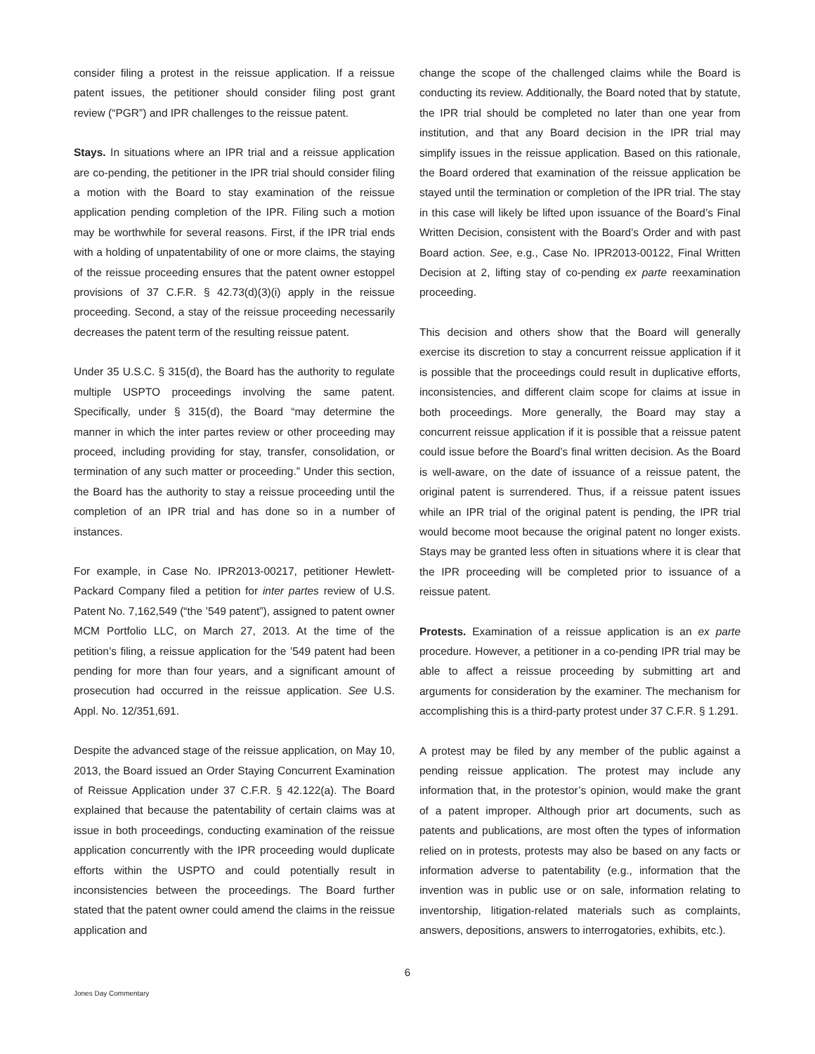consider filing a protest in the reissue application. If a reissue patent issues, the petitioner should consider filing post grant review (“PGR”) and IPR challenges to the reissue patent.
Stays. In situations where an IPR trial and a reissue application are co-pending, the petitioner in the IPR trial should consider filing a motion with the Board to stay examination of the reissue application pending completion of the IPR. Filing such a motion may be worthwhile for several reasons. First, if the IPR trial ends with a holding of unpatentability of one or more claims, the staying of the reissue proceeding ensures that the patent owner estoppel provisions of 37 C.F.R. § 42.73(d)(3)(i) apply in the reissue proceeding. Second, a stay of the reissue proceeding necessarily decreases the patent term of the resulting reissue patent.
Under 35 U.S.C. § 315(d), the Board has the authority to regulate multiple USPTO proceedings involving the same patent. Specifically, under § 315(d), the Board “may determine the manner in which the inter partes review or other proceeding may proceed, including providing for stay, transfer, consolidation, or termination of any such matter or proceeding.” Under this section, the Board has the authority to stay a reissue proceeding until the completion of an IPR trial and has done so in a number of instances.
For example, in Case No. IPR2013-00217, petitioner Hewlett-Packard Company filed a petition for inter partes review of U.S. Patent No. 7,162,549 (“the ’549 patent”), assigned to patent owner MCM Portfolio LLC, on March 27, 2013. At the time of the petition’s filing, a reissue application for the ’549 patent had been pending for more than four years, and a significant amount of prosecution had occurred in the reissue application. See U.S. Appl. No. 12/351,691.
Despite the advanced stage of the reissue application, on May 10, 2013, the Board issued an Order Staying Concurrent Examination of Reissue Application under 37 C.F.R. § 42.122(a). The Board explained that because the patentability of certain claims was at issue in both proceedings, conducting examination of the reissue application concurrently with the IPR proceeding would duplicate efforts within the USPTO and could potentially result in inconsistencies between the proceedings. The Board further stated that the patent owner could amend the claims in the reissue application and
change the scope of the challenged claims while the Board is conducting its review. Additionally, the Board noted that by statute, the IPR trial should be completed no later than one year from institution, and that any Board decision in the IPR trial may simplify issues in the reissue application. Based on this rationale, the Board ordered that examination of the reissue application be stayed until the termination or completion of the IPR trial. The stay in this case will likely be lifted upon issuance of the Board’s Final Written Decision, consistent with the Board’s Order and with past Board action. See, e.g., Case No. IPR2013-00122, Final Written Decision at 2, lifting stay of co-pending ex parte reexamination proceeding.
This decision and others show that the Board will generally exercise its discretion to stay a concurrent reissue application if it is possible that the proceedings could result in duplicative efforts, inconsistencies, and different claim scope for claims at issue in both proceedings. More generally, the Board may stay a concurrent reissue application if it is possible that a reissue patent could issue before the Board’s final written decision. As the Board is well-aware, on the date of issuance of a reissue patent, the original patent is surrendered. Thus, if a reissue patent issues while an IPR trial of the original patent is pending, the IPR trial would become moot because the original patent no longer exists. Stays may be granted less often in situations where it is clear that the IPR proceeding will be completed prior to issuance of a reissue patent.
Protests. Examination of a reissue application is an ex parte procedure. However, a petitioner in a co-pending IPR trial may be able to affect a reissue proceeding by submitting art and arguments for consideration by the examiner. The mechanism for accomplishing this is a third-party protest under 37 C.F.R. § 1.291.
A protest may be filed by any member of the public against a pending reissue application. The protest may include any information that, in the protestor’s opinion, would make the grant of a patent improper. Although prior art documents, such as patents and publications, are most often the types of information relied on in protests, protests may also be based on any facts or information adverse to patentability (e.g., information that the invention was in public use or on sale, information relating to inventorship, litigation-related materials such as complaints, answers, depositions, answers to interrogatories, exhibits, etc.).
6
Jones Day Commentary